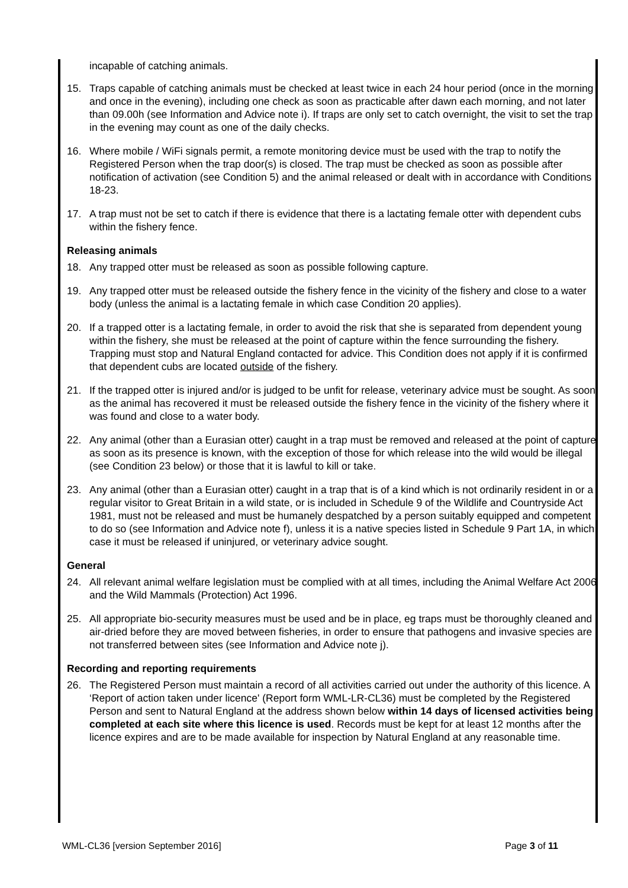incapable of catching animals.
15. Traps capable of catching animals must be checked at least twice in each 24 hour period (once in the morning and once in the evening), including one check as soon as practicable after dawn each morning, and not later than 09.00h (see Information and Advice note i). If traps are only set to catch overnight, the visit to set the trap in the evening may count as one of the daily checks.
16. Where mobile / WiFi signals permit, a remote monitoring device must be used with the trap to notify the Registered Person when the trap door(s) is closed. The trap must be checked as soon as possible after notification of activation (see Condition 5) and the animal released or dealt with in accordance with Conditions 18-23.
17. A trap must not be set to catch if there is evidence that there is a lactating female otter with dependent cubs within the fishery fence.
Releasing animals
18. Any trapped otter must be released as soon as possible following capture.
19. Any trapped otter must be released outside the fishery fence in the vicinity of the fishery and close to a water body (unless the animal is a lactating female in which case Condition 20 applies).
20. If a trapped otter is a lactating female, in order to avoid the risk that she is separated from dependent young within the fishery, she must be released at the point of capture within the fence surrounding the fishery. Trapping must stop and Natural England contacted for advice. This Condition does not apply if it is confirmed that dependent cubs are located outside of the fishery.
21. If the trapped otter is injured and/or is judged to be unfit for release, veterinary advice must be sought. As soon as the animal has recovered it must be released outside the fishery fence in the vicinity of the fishery where it was found and close to a water body.
22. Any animal (other than a Eurasian otter) caught in a trap must be removed and released at the point of capture as soon as its presence is known, with the exception of those for which release into the wild would be illegal (see Condition 23 below) or those that it is lawful to kill or take.
23. Any animal (other than a Eurasian otter) caught in a trap that is of a kind which is not ordinarily resident in or a regular visitor to Great Britain in a wild state, or is included in Schedule 9 of the Wildlife and Countryside Act 1981, must not be released and must be humanely despatched by a person suitably equipped and competent to do so (see Information and Advice note f), unless it is a native species listed in Schedule 9 Part 1A, in which case it must be released if uninjured, or veterinary advice sought.
General
24. All relevant animal welfare legislation must be complied with at all times, including the Animal Welfare Act 2006 and the Wild Mammals (Protection) Act 1996.
25. All appropriate bio-security measures must be used and be in place, eg traps must be thoroughly cleaned and air-dried before they are moved between fisheries, in order to ensure that pathogens and invasive species are not transferred between sites (see Information and Advice note j).
Recording and reporting requirements
26. The Registered Person must maintain a record of all activities carried out under the authority of this licence. A ‘Report of action taken under licence' (Report form WML-LR-CL36) must be completed by the Registered Person and sent to Natural England at the address shown below within 14 days of licensed activities being completed at each site where this licence is used. Records must be kept for at least 12 months after the licence expires and are to be made available for inspection by Natural England at any reasonable time.
WML-CL36 [version September 2016] Page 3 of 11